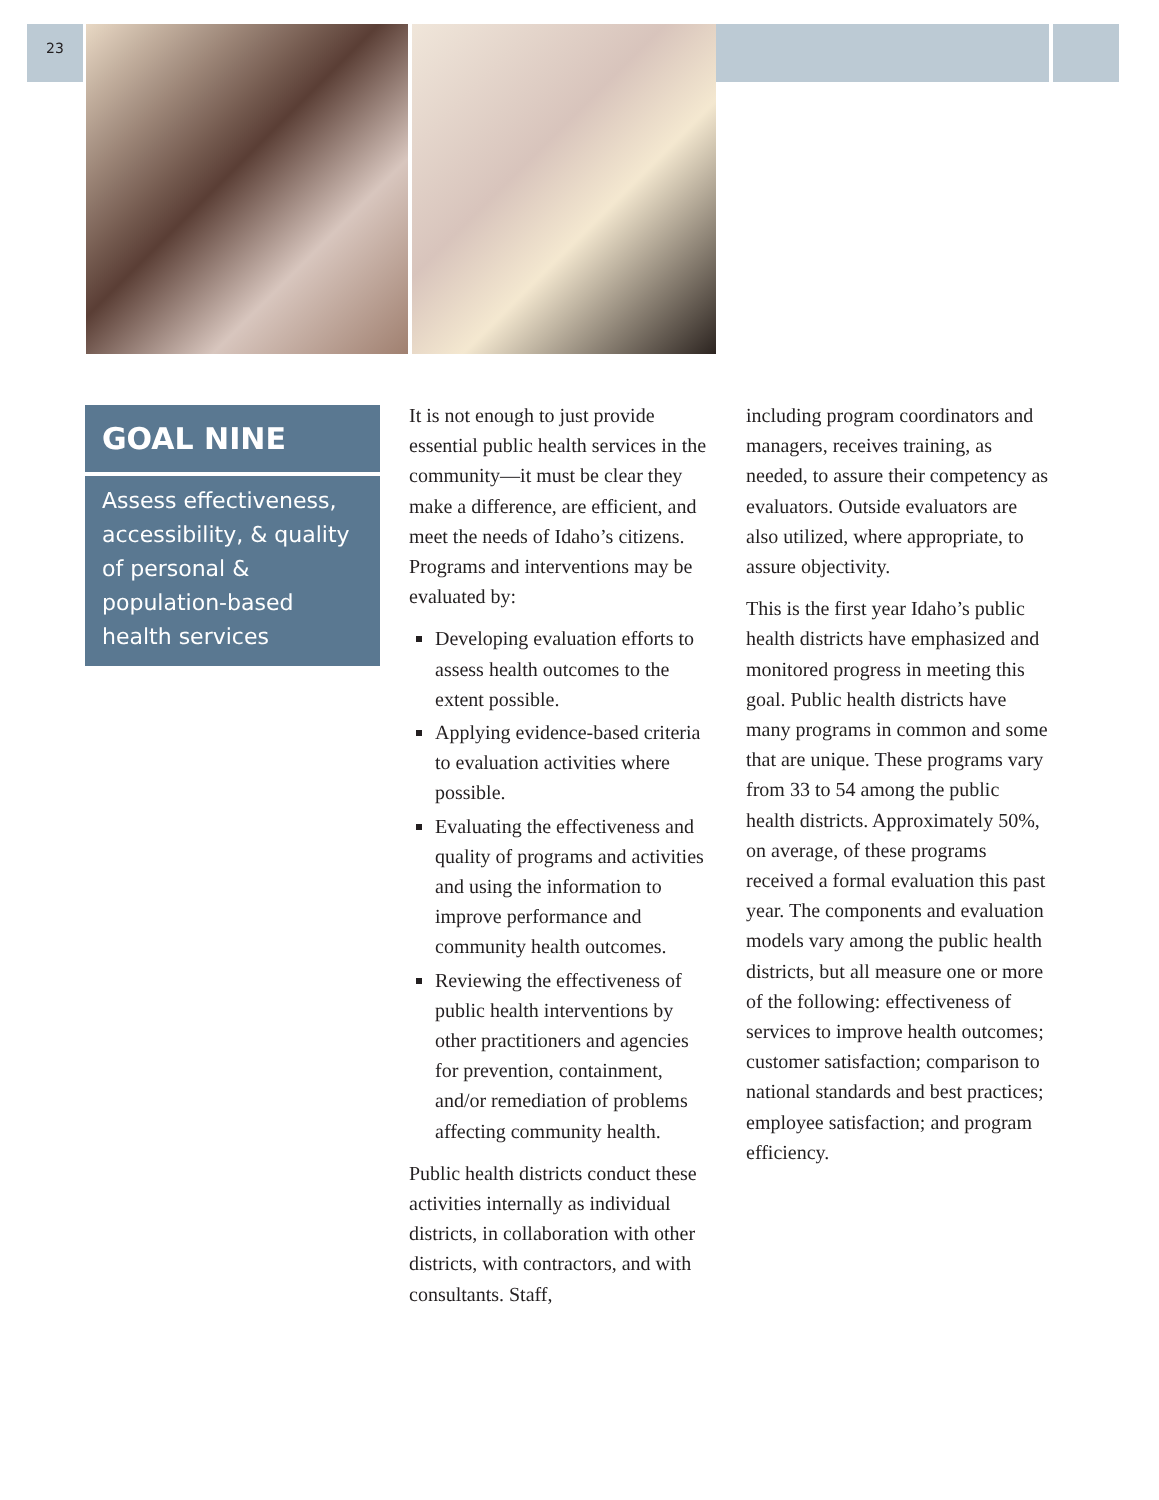23
GOAL NINE
Assess effectiveness, accessibility, & quality of personal & population-based health services
It is not enough to just provide essential public health services in the community—it must be clear they make a difference, are efficient, and meet the needs of Idaho’s citizens. Programs and interventions may be evaluated by:
Developing evaluation efforts to assess health outcomes to the extent possible.
Applying evidence-based criteria to evaluation activities where possible.
Evaluating the effectiveness and quality of programs and activities and using the information to improve performance and community health outcomes.
Reviewing the effectiveness of public health interventions by other practitioners and agencies for prevention, containment, and/or remediation of problems affecting community health.
Public health districts conduct these activities internally as individual districts, in collaboration with other districts, with contractors, and with consultants. Staff,
including program coordinators and managers, receives training, as needed, to assure their competency as evaluators. Outside evaluators are also utilized, where appropriate, to assure objectivity.
This is the first year Idaho’s public health districts have emphasized and monitored progress in meeting this goal. Public health districts have many programs in common and some that are unique. These programs vary from 33 to 54 among the public health districts. Approximately 50%, on average, of these programs received a formal evaluation this past year. The components and evaluation models vary among the public health districts, but all measure one or more of the following: effectiveness of services to improve health outcomes; customer satisfaction; comparison to national standards and best practices; employee satisfaction; and program efficiency.